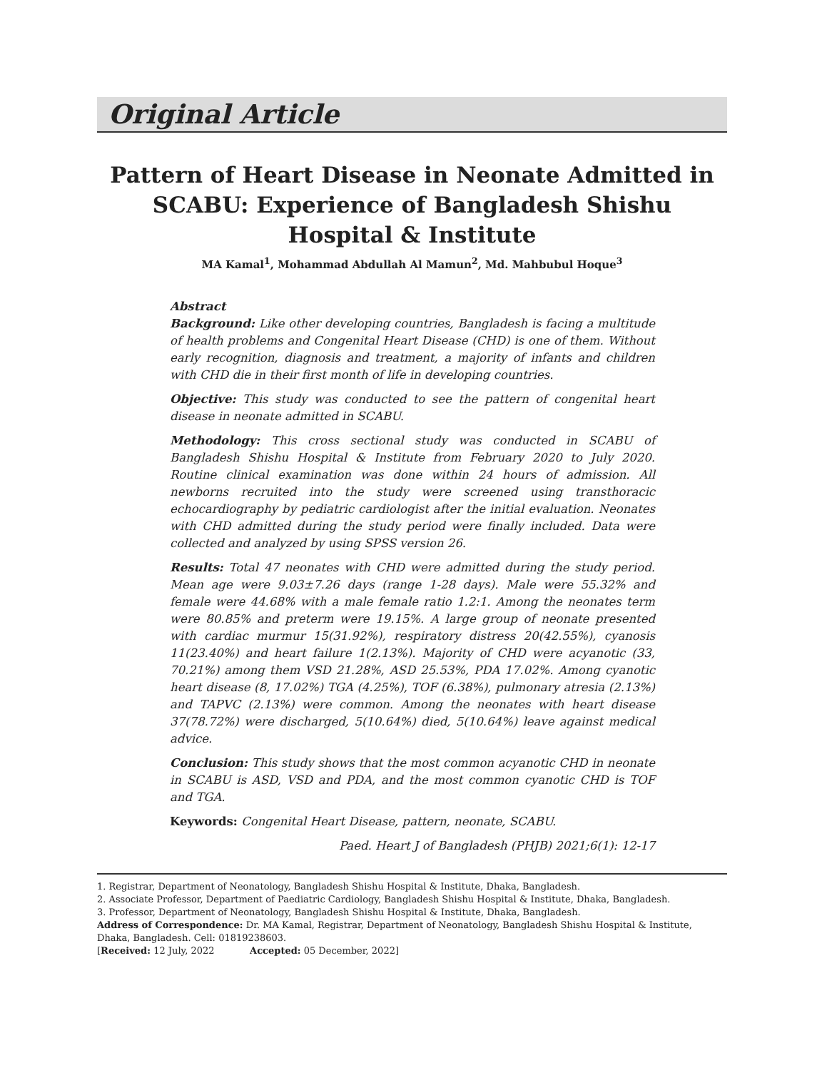Original Article
Pattern of Heart Disease in Neonate Admitted in SCABU: Experience of Bangladesh Shishu Hospital & Institute
MA Kamal<sup>1</sup>, Mohammad Abdullah Al Mamun<sup>2</sup>, Md. Mahbubul Hoque<sup>3</sup>
Abstract
Background: Like other developing countries, Bangladesh is facing a multitude of health problems and Congenital Heart Disease (CHD) is one of them. Without early recognition, diagnosis and treatment, a majority of infants and children with CHD die in their first month of life in developing countries.
Objective: This study was conducted to see the pattern of congenital heart disease in neonate admitted in SCABU.
Methodology: This cross sectional study was conducted in SCABU of Bangladesh Shishu Hospital & Institute from February 2020 to July 2020. Routine clinical examination was done within 24 hours of admission. All newborns recruited into the study were screened using transthoracic echocardiography by pediatric cardiologist after the initial evaluation. Neonates with CHD admitted during the study period were finally included. Data were collected and analyzed by using SPSS version 26.
Results: Total 47 neonates with CHD were admitted during the study period. Mean age were 9.03±7.26 days (range 1-28 days). Male were 55.32% and female were 44.68% with a male female ratio 1.2:1. Among the neonates term were 80.85% and preterm were 19.15%. A large group of neonate presented with cardiac murmur 15(31.92%), respiratory distress 20(42.55%), cyanosis 11(23.40%) and heart failure 1(2.13%). Majority of CHD were acyanotic (33, 70.21%) among them VSD 21.28%, ASD 25.53%, PDA 17.02%. Among cyanotic heart disease (8, 17.02%) TGA (4.25%), TOF (6.38%), pulmonary atresia (2.13%) and TAPVC (2.13%) were common. Among the neonates with heart disease 37(78.72%) were discharged, 5(10.64%) died, 5(10.64%) leave against medical advice.
Conclusion: This study shows that the most common acyanotic CHD in neonate in SCABU is ASD, VSD and PDA, and the most common cyanotic CHD is TOF and TGA.
Keywords: Congenital Heart Disease, pattern, neonate, SCABU.
Paed. Heart J of Bangladesh (PHJB) 2021;6(1): 12-17
1. Registrar, Department of Neonatology, Bangladesh Shishu Hospital & Institute, Dhaka, Bangladesh.
2. Associate Professor, Department of Paediatric Cardiology, Bangladesh Shishu Hospital & Institute, Dhaka, Bangladesh.
3. Professor, Department of Neonatology, Bangladesh Shishu Hospital & Institute, Dhaka, Bangladesh.
Address of Correspondence: Dr. MA Kamal, Registrar, Department of Neonatology, Bangladesh Shishu Hospital & Institute, Dhaka, Bangladesh. Cell: 01819238603.
[Received: 12 July, 2022 Accepted: 05 December, 2022]